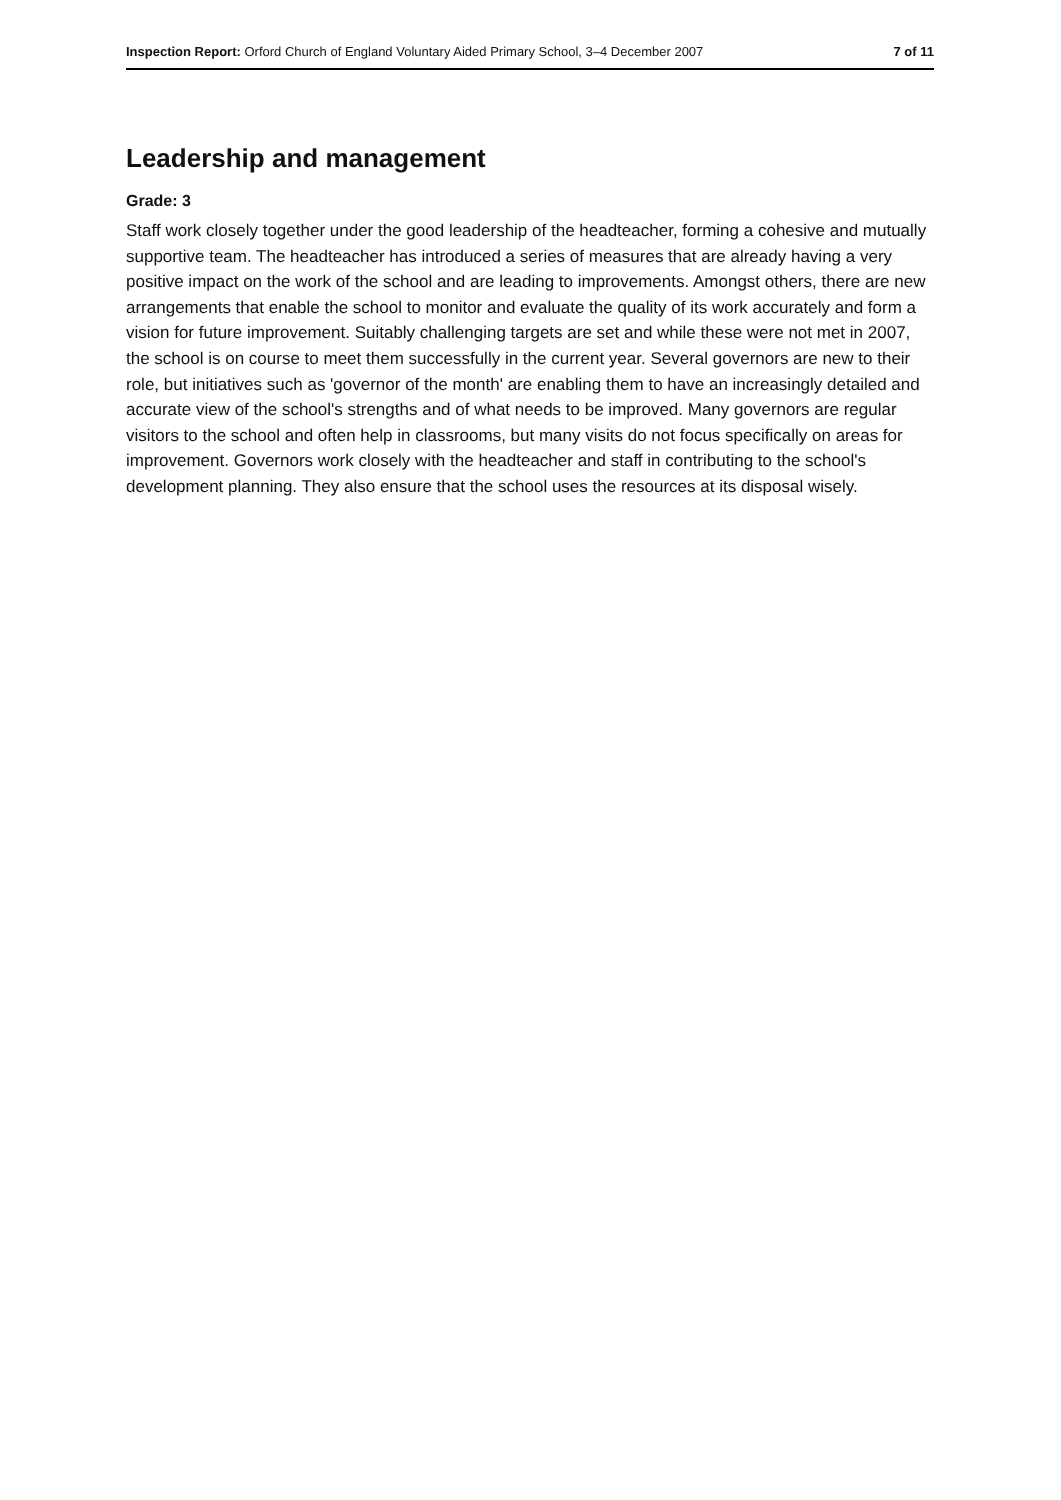Inspection Report: Orford Church of England Voluntary Aided Primary School, 3–4 December 2007 7 of 11
Leadership and management
Grade: 3
Staff work closely together under the good leadership of the headteacher, forming a cohesive and mutually supportive team. The headteacher has introduced a series of measures that are already having a very positive impact on the work of the school and are leading to improvements. Amongst others, there are new arrangements that enable the school to monitor and evaluate the quality of its work accurately and form a vision for future improvement. Suitably challenging targets are set and while these were not met in 2007, the school is on course to meet them successfully in the current year. Several governors are new to their role, but initiatives such as 'governor of the month' are enabling them to have an increasingly detailed and accurate view of the school's strengths and of what needs to be improved. Many governors are regular visitors to the school and often help in classrooms, but many visits do not focus specifically on areas for improvement. Governors work closely with the headteacher and staff in contributing to the school's development planning. They also ensure that the school uses the resources at its disposal wisely.